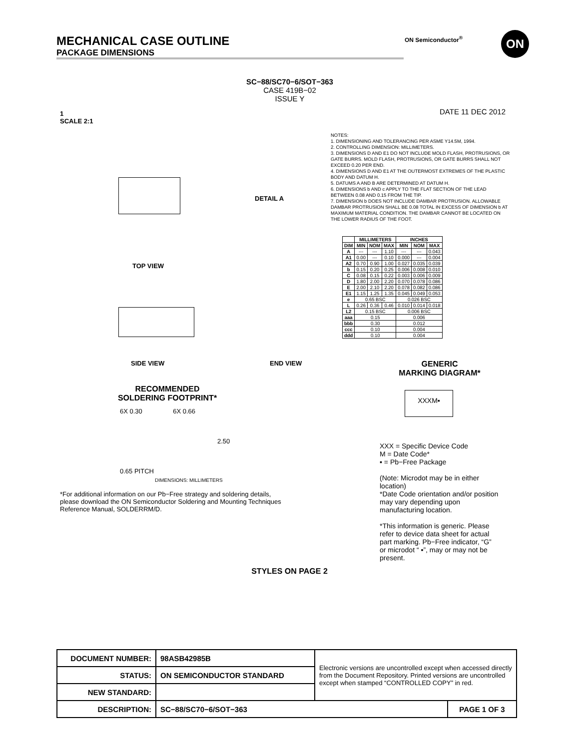MECHANICAL CASE OUTLINE
PACKAGE DIMENSIONS
ON Semiconductor<sup>®</sup> ON
SC−88/SC70−6/SOT−363
CASE 419B−02
ISSUE Y
1
SCALE 2:1
DATE 11 DEC 2012
TOP VIEW
DETAIL A
SIDE VIEW END VIEW
NOTES:
1. DIMENSIONING AND TOLERANCING PER ASME Y14.5M, 1994.
2. CONTROLLING DIMENSION: MILLIMETERS.
3. DIMENSIONS D AND E1 DO NOT INCLUDE MOLD FLASH, PROTRUSIONS, OR GATE BURRS. MOLD FLASH, PROTRUSIONS, OR GATE BURRS SHALL NOT EXCEED 0.20 PER END.
4. DIMENSIONS D AND E1 AT THE OUTERMOST EXTREMES OF THE PLASTIC BODY AND DATUM H.
5. DATUMS A AND B ARE DETERMINED AT DATUM H.
6. DIMENSIONS b AND c APPLY TO THE FLAT SECTION OF THE LEAD BETWEEN 0.08 AND 0.15 FROM THE TIP.
7. DIMENSION b DOES NOT INCLUDE DAMBAR PROTRUSION. ALLOWABLE DAMBAR PROTRUSION SHALL BE 0.08 TOTAL IN EXCESS OF DIMENSION b AT MAXIMUM MATERIAL CONDITION. THE DAMBAR CANNOT BE LOCATED ON THE LOWER RADIUS OF THE FOOT.
| | MILLIMETERS | | | INCHES | | |
| --- | --- | --- | --- | --- | --- | --- |
| DIM | MIN | NOM | MAX | MIN | NOM | MAX |
| A | --- | --- | 1.10 | --- | --- | 0.043 |
| A1 | 0.00 | --- | 0.10 | 0.000 | --- | 0.004 |
| A2 | 0.70 | 0.90 | 1.00 | 0.027 | 0.035 | 0.039 |
| b | 0.15 | 0.20 | 0.25 | 0.006 | 0.008 | 0.010 |
| C | 0.08 | 0.15 | 0.22 | 0.003 | 0.006 | 0.009 |
| D | 1.80 | 2.00 | 2.20 | 0.070 | 0.078 | 0.086 |
| E | 2.00 | 2.10 | 2.20 | 0.078 | 0.082 | 0.086 |
| E1 | 1.15 | 1.25 | 1.35 | 0.045 | 0.049 | 0.053 |
| e | 0.65 BSC | | | 0.026 BSC | | |
| L | 0.26 | 0.36 | 0.46 | 0.010 | 0.014 | 0.018 |
| L2 | 0.15 BSC | | | 0.006 BSC | | |
| aaa | 0.15 | | | 0.006 | | |
| bbb | 0.30 | | | 0.012 | | |
| ccc | 0.10 | | | 0.004 | | |
| ddd | 0.10 | | | 0.004 | | |
GENERIC
MARKING DIAGRAM*
XXXM▪
XXX = Specific Device Code
M = Date Code*
▪ = Pb−Free Package
(Note: Microdot may be in either location)
*Date Code orientation and/or position may vary depending upon manufacturing location.
*This information is generic. Please refer to device data sheet for actual part marking. Pb−Free indicator, “G” or microdot “ ▪”, may or may not be present.
RECOMMENDED
SOLDERING FOOTPRINT*
6X 0.30 6X 0.66
2.50
0.65 PITCH
DIMENSIONS: MILLIMETERS
*For additional information on our Pb−Free strategy and soldering details, please download the ON Semiconductor Soldering and Mounting Techniques Reference Manual, SOLDERRM/D.
STYLES ON PAGE 2
| DOCUMENT NUMBER: | 98ASB42985B | Electronic versions are uncontrolled except when accessed directly from the Document Repository. Printed versions are uncontrolled except when stamped “CONTROLLED COPY” in red. | |
| STATUS: | ON SEMICONDUCTOR STANDARD | | |
| NEW STANDARD: | | | |
| DESCRIPTION: | SC−88/SC70−6/SOT−363 | | PAGE 1 OF 3 |